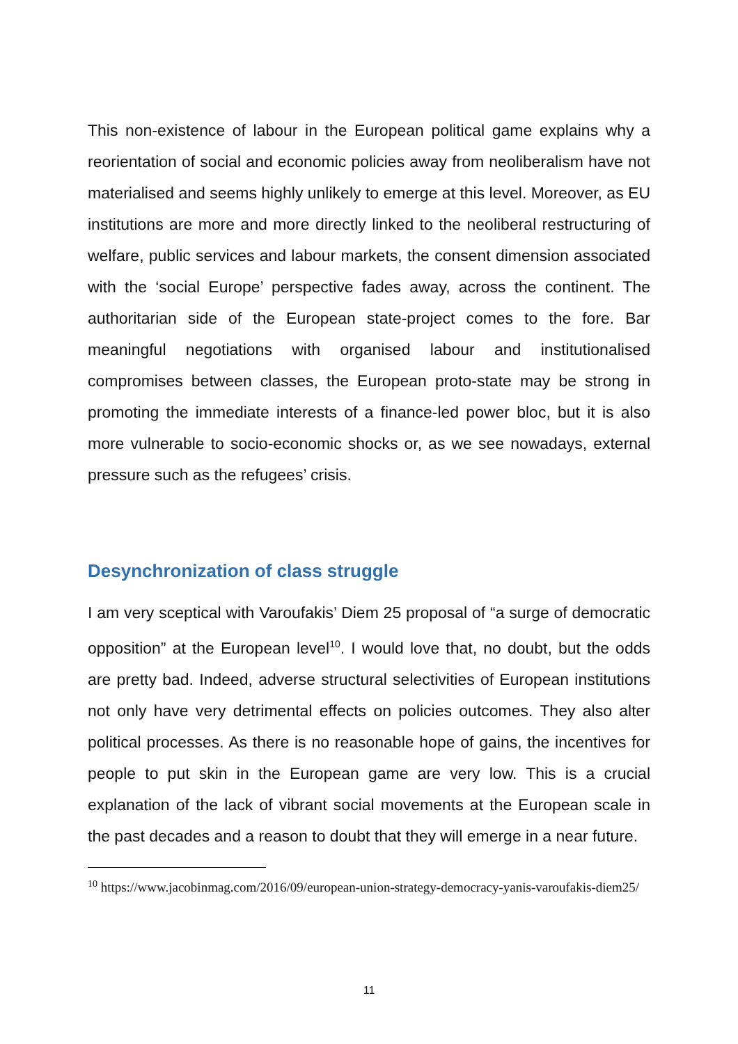This non-existence of labour in the European political game explains why a reorientation of social and economic policies away from neoliberalism have not materialised and seems highly unlikely to emerge at this level. Moreover, as EU institutions are more and more directly linked to the neoliberal restructuring of welfare, public services and labour markets, the consent dimension associated with the ‘social Europe’ perspective fades away, across the continent. The authoritarian side of the European state-project comes to the fore. Bar meaningful negotiations with organised labour and institutionalised compromises between classes, the European proto-state may be strong in promoting the immediate interests of a finance-led power bloc, but it is also more vulnerable to socio-economic shocks or, as we see nowadays, external pressure such as the refugees’ crisis.
Desynchronization of class struggle
I am very sceptical with Varoufakis’ Diem 25 proposal of “a surge of democratic opposition” at the European level<sup>10</sup>. I would love that, no doubt, but the odds are pretty bad. Indeed, adverse structural selectivities of European institutions not only have very detrimental effects on policies outcomes. They also alter political processes. As there is no reasonable hope of gains, the incentives for people to put skin in the European game are very low. This is a crucial explanation of the lack of vibrant social movements at the European scale in the past decades and a reason to doubt that they will emerge in a near future.
<sup>10</sup> https://www.jacobinmag.com/2016/09/european-union-strategy-democracy-yanis-varoufakis-diem25/
11